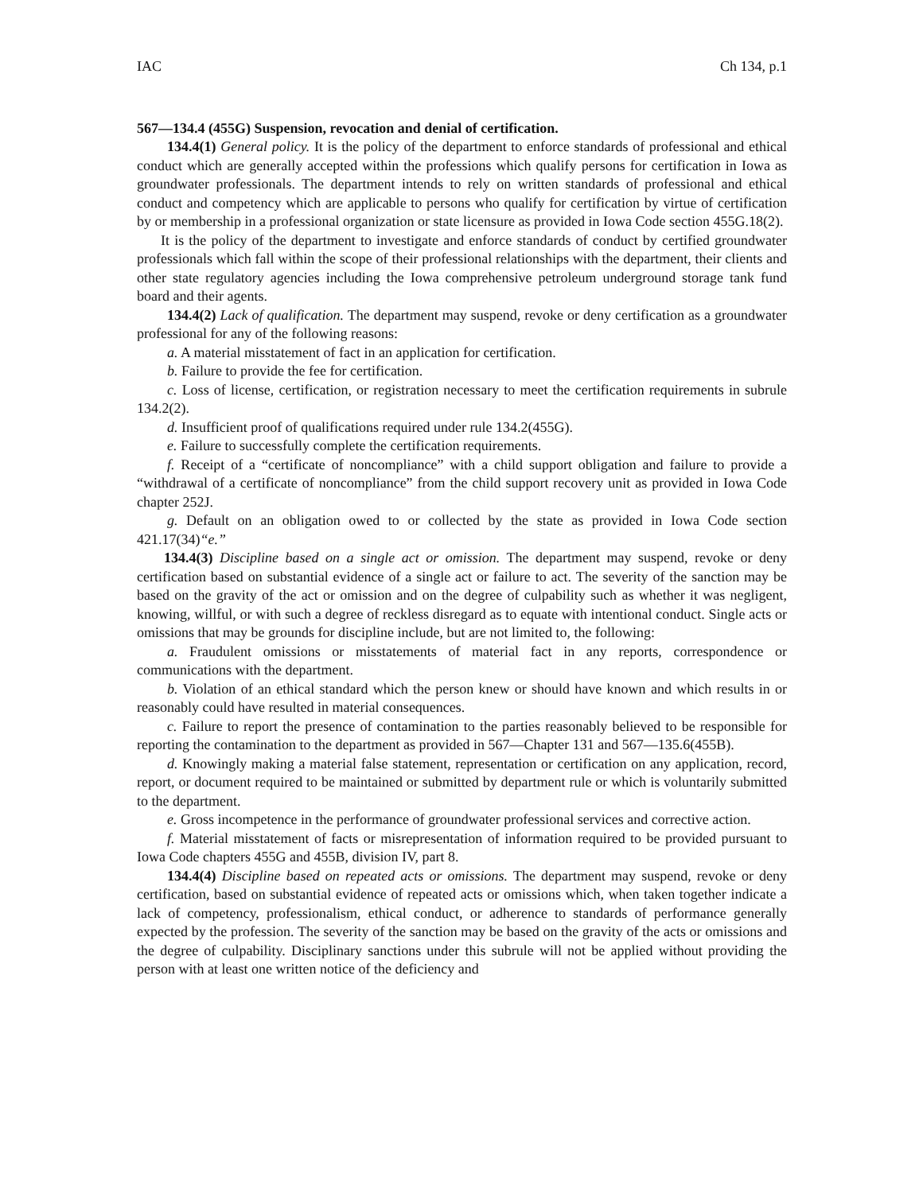IAC Ch 134, p.1
567—134.4 (455G) Suspension, revocation and denial of certification.
134.4(1) General policy. It is the policy of the department to enforce standards of professional and ethical conduct which are generally accepted within the professions which qualify persons for certification in Iowa as groundwater professionals. The department intends to rely on written standards of professional and ethical conduct and competency which are applicable to persons who qualify for certification by virtue of certification by or membership in a professional organization or state licensure as provided in Iowa Code section 455G.18(2).
It is the policy of the department to investigate and enforce standards of conduct by certified groundwater professionals which fall within the scope of their professional relationships with the department, their clients and other state regulatory agencies including the Iowa comprehensive petroleum underground storage tank fund board and their agents.
134.4(2) Lack of qualification. The department may suspend, revoke or deny certification as a groundwater professional for any of the following reasons:
a. A material misstatement of fact in an application for certification.
b. Failure to provide the fee for certification.
c. Loss of license, certification, or registration necessary to meet the certification requirements in subrule 134.2(2).
d. Insufficient proof of qualifications required under rule 134.2(455G).
e. Failure to successfully complete the certification requirements.
f. Receipt of a “certificate of noncompliance” with a child support obligation and failure to provide a “withdrawal of a certificate of noncompliance” from the child support recovery unit as provided in Iowa Code chapter 252J.
g. Default on an obligation owed to or collected by the state as provided in Iowa Code section 421.17(34)“e.”
134.4(3) Discipline based on a single act or omission. The department may suspend, revoke or deny certification based on substantial evidence of a single act or failure to act. The severity of the sanction may be based on the gravity of the act or omission and on the degree of culpability such as whether it was negligent, knowing, willful, or with such a degree of reckless disregard as to equate with intentional conduct. Single acts or omissions that may be grounds for discipline include, but are not limited to, the following:
a. Fraudulent omissions or misstatements of material fact in any reports, correspondence or communications with the department.
b. Violation of an ethical standard which the person knew or should have known and which results in or reasonably could have resulted in material consequences.
c. Failure to report the presence of contamination to the parties reasonably believed to be responsible for reporting the contamination to the department as provided in 567—Chapter 131 and 567—135.6(455B).
d. Knowingly making a material false statement, representation or certification on any application, record, report, or document required to be maintained or submitted by department rule or which is voluntarily submitted to the department.
e. Gross incompetence in the performance of groundwater professional services and corrective action.
f. Material misstatement of facts or misrepresentation of information required to be provided pursuant to Iowa Code chapters 455G and 455B, division IV, part 8.
134.4(4) Discipline based on repeated acts or omissions. The department may suspend, revoke or deny certification, based on substantial evidence of repeated acts or omissions which, when taken together indicate a lack of competency, professionalism, ethical conduct, or adherence to standards of performance generally expected by the profession. The severity of the sanction may be based on the gravity of the acts or omissions and the degree of culpability. Disciplinary sanctions under this subrule will not be applied without providing the person with at least one written notice of the deficiency and